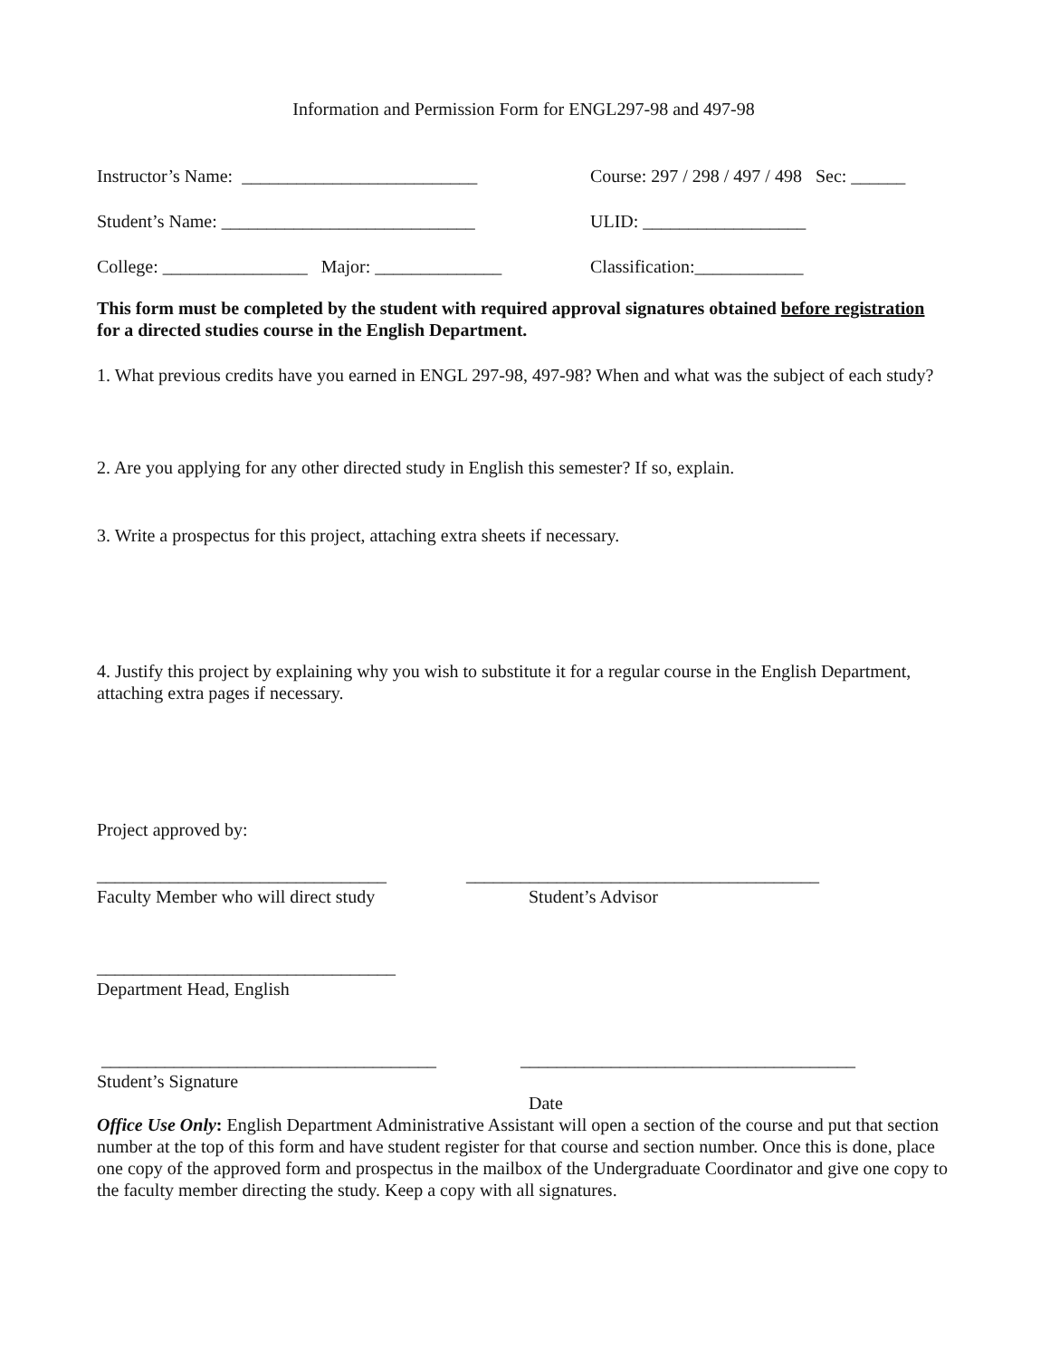Information and Permission Form for ENGL297-98 and 497-98
Instructor’s Name: __________________________
Course: 297 / 298 / 497 / 498 Sec: ______
Student’s Name: ____________________________
ULID: __________________
College: ________________ Major: ______________
Classification:____________
This form must be completed by the student with required approval signatures obtained before registration for a directed studies course in the English Department.
1. What previous credits have you earned in ENGL 297-98, 497-98? When and what was the subject of each study?
2. Are you applying for any other directed study in English this semester? If so, explain.
3. Write a prospectus for this project, attaching extra sheets if necessary.
4. Justify this project by explaining why you wish to substitute it for a regular course in the English Department, attaching extra pages if necessary.
Project approved by:
________________________________
_______________________________________
Faculty Member who will direct study
Student’s Advisor
_________________________________
Department Head, English
_____________________________________
_____________________________________
Student’s Signature
Date
Office Use Only: English Department Administrative Assistant will open a section of the course and put that section number at the top of this form and have student register for that course and section number. Once this is done, place one copy of the approved form and prospectus in the mailbox of the Undergraduate Coordinator and give one copy to the faculty member directing the study. Keep a copy with all signatures.